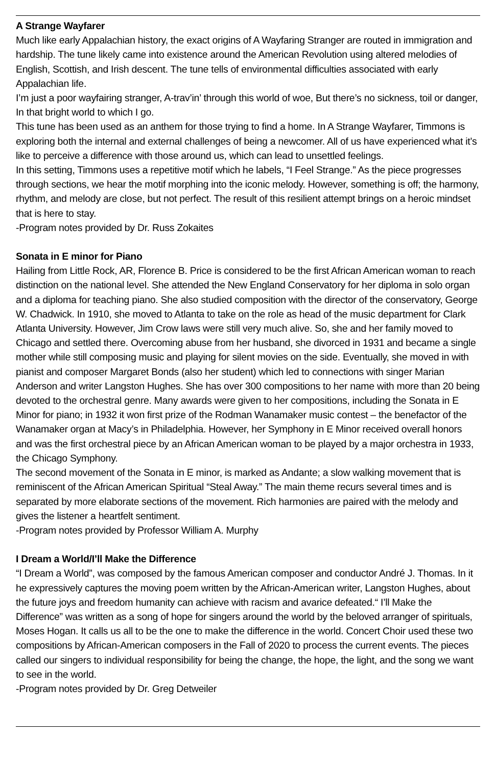A Strange Wayfarer
Much like early Appalachian history, the exact origins of A Wayfaring Stranger are routed in immigration and hardship. The tune likely came into existence around the American Revolution using altered melodies of English, Scottish, and Irish descent. The tune tells of environmental difficulties associated with early Appalachian life.
I’m just a poor wayfairing stranger, A-trav’in’ through this world of woe, But there’s no sickness, toil or danger, In that bright world to which I go.
This tune has been used as an anthem for those trying to find a home. In A Strange Wayfarer, Timmons is exploring both the internal and external challenges of being a newcomer. All of us have experienced what it’s like to perceive a difference with those around us, which can lead to unsettled feelings.
In this setting, Timmons uses a repetitive motif which he labels, “I Feel Strange.” As the piece progresses through sections, we hear the motif morphing into the iconic melody. However, something is off; the harmony, rhythm, and melody are close, but not perfect. The result of this resilient attempt brings on a heroic mindset that is here to stay.
-Program notes provided by Dr. Russ Zokaites
Sonata in E minor for Piano
Hailing from Little Rock, AR, Florence B. Price is considered to be the first African American woman to reach distinction on the national level. She attended the New England Conservatory for her diploma in solo organ and a diploma for teaching piano. She also studied composition with the director of the conservatory, George W. Chadwick. In 1910, she moved to Atlanta to take on the role as head of the music department for Clark Atlanta University. However, Jim Crow laws were still very much alive. So, she and her family moved to Chicago and settled there. Overcoming abuse from her husband, she divorced in 1931 and became a single mother while still composing music and playing for silent movies on the side. Eventually, she moved in with pianist and composer Margaret Bonds (also her student) which led to connections with singer Marian Anderson and writer Langston Hughes. She has over 300 compositions to her name with more than 20 being devoted to the orchestral genre. Many awards were given to her compositions, including the Sonata in E Minor for piano; in 1932 it won first prize of the Rodman Wanamaker music contest – the benefactor of the Wanamaker organ at Macy’s in Philadelphia. However, her Symphony in E Minor received overall honors and was the first orchestral piece by an African American woman to be played by a major orchestra in 1933, the Chicago Symphony.
The second movement of the Sonata in E minor, is marked as Andante; a slow walking movement that is reminiscent of the African American Spiritual “Steal Away.” The main theme recurs several times and is separated by more elaborate sections of the movement. Rich harmonies are paired with the melody and gives the listener a heartfelt sentiment.
-Program notes provided by Professor William A. Murphy
I Dream a World/I’ll Make the Difference
“I Dream a World”, was composed by the famous American composer and conductor André J. Thomas. In it he expressively captures the moving poem written by the African-American writer, Langston Hughes, about the future joys and freedom humanity can achieve with racism and avarice defeated.“ I’ll Make the Difference” was written as a song of hope for singers around the world by the beloved arranger of spirituals, Moses Hogan. It calls us all to be the one to make the difference in the world. Concert Choir used these two compositions by African-American composers in the Fall of 2020 to process the current events. The pieces called our singers to individual responsibility for being the change, the hope, the light, and the song we want to see in the world.
-Program notes provided by Dr. Greg Detweiler